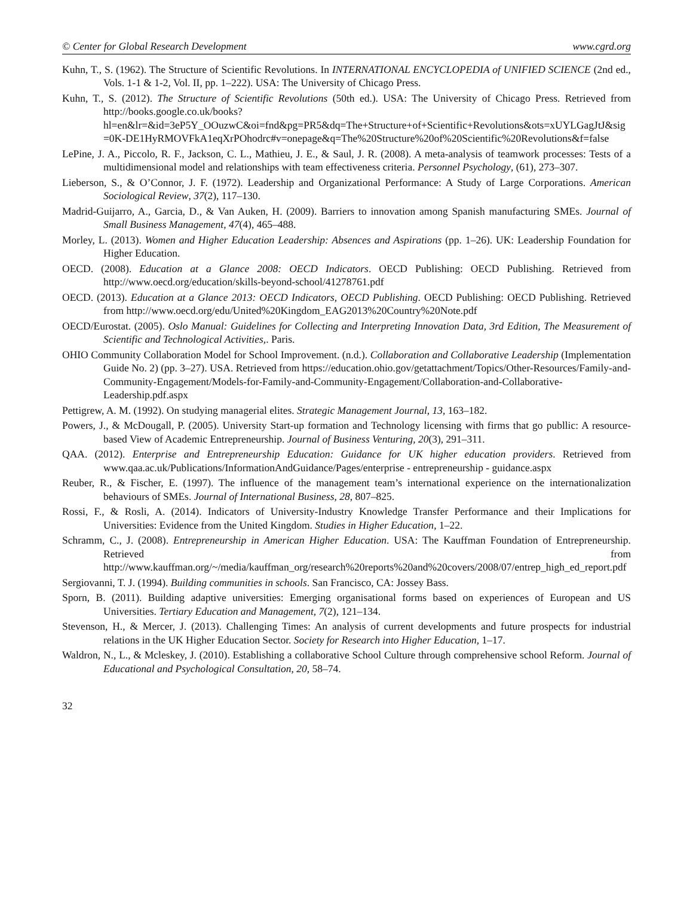© Center for Global Research Development www.cgrd.org
Kuhn, T., S. (1962). The Structure of Scientific Revolutions. In INTERNATIONAL ENCYCLOPEDIA of UNIFIED SCIENCE (2nd ed., Vols. 1-1 & 1-2, Vol. II, pp. 1–222). USA: The University of Chicago Press.
Kuhn, T., S. (2012). The Structure of Scientific Revolutions (50th ed.). USA: The University of Chicago Press. Retrieved from http://books.google.co.uk/books?hl=en&lr=&id=3eP5Y_OOuzwC&oi=fnd&pg=PR5&dq=The+Structure+of+Scientific+Revolutions&ots=xUYLGagJtJ&sig=0K-DE1HyRMOVFkA1eqXrPOhodrc#v=onepage&q=The%20Structure%20of%20Scientific%20Revolutions&f=false
LePine, J. A., Piccolo, R. F., Jackson, C. L., Mathieu, J. E., & Saul, J. R. (2008). A meta-analysis of teamwork processes: Tests of a multidimensional model and relationships with team effectiveness criteria. Personnel Psychology, (61), 273–307.
Lieberson, S., & O’Connor, J. F. (1972). Leadership and Organizational Performance: A Study of Large Corporations. American Sociological Review, 37(2), 117–130.
Madrid-Guijarro, A., Garcia, D., & Van Auken, H. (2009). Barriers to innovation among Spanish manufacturing SMEs. Journal of Small Business Management, 47(4), 465–488.
Morley, L. (2013). Women and Higher Education Leadership: Absences and Aspirations (pp. 1–26). UK: Leadership Foundation for Higher Education.
OECD. (2008). Education at a Glance 2008: OECD Indicators. OECD Publishing: OECD Publishing. Retrieved from http://www.oecd.org/education/skills-beyond-school/41278761.pdf
OECD. (2013). Education at a Glance 2013: OECD Indicators, OECD Publishing. OECD Publishing: OECD Publishing. Retrieved from http://www.oecd.org/edu/United%20Kingdom_EAG2013%20Country%20Note.pdf
OECD/Eurostat. (2005). Oslo Manual: Guidelines for Collecting and Interpreting Innovation Data, 3rd Edition, The Measurement of Scientific and Technological Activities,. Paris.
OHIO Community Collaboration Model for School Improvement. (n.d.). Collaboration and Collaborative Leadership (Implementation Guide No. 2) (pp. 3–27). USA. Retrieved from https://education.ohio.gov/getattachment/Topics/Other-Resources/Family-and-Community-Engagement/Models-for-Family-and-Community-Engagement/Collaboration-and-Collaborative-Leadership.pdf.aspx
Pettigrew, A. M. (1992). On studying managerial elites. Strategic Management Journal, 13, 163–182.
Powers, J., & McDougall, P. (2005). University Start-up formation and Technology licensing with firms that go publlic: A resource-based View of Academic Entrepreneurship. Journal of Business Venturing, 20(3), 291–311.
QAA. (2012). Enterprise and Entrepreneurship Education: Guidance for UK higher education providers. Retrieved from www.qaa.ac.uk/Publications/InformationAndGuidance/Pages/enterprise - entrepreneurship - guidance.aspx
Reuber, R., & Fischer, E. (1997). The influence of the management team’s international experience on the internationalization behaviours of SMEs. Journal of International Business, 28, 807–825.
Rossi, F., & Rosli, A. (2014). Indicators of University-Industry Knowledge Transfer Performance and their Implications for Universities: Evidence from the United Kingdom. Studies in Higher Education, 1–22.
Schramm, C., J. (2008). Entrepreneurship in American Higher Education. USA: The Kauffman Foundation of Entrepreneurship. Retrieved from http://www.kauffman.org/~/media/kauffman_org/research%20reports%20and%20covers/2008/07/entrep_high_ed_report.pdf
Sergiovanni, T. J. (1994). Building communities in schools. San Francisco, CA: Jossey Bass.
Sporn, B. (2011). Building adaptive universities: Emerging organisational forms based on experiences of European and US Universities. Tertiary Education and Management, 7(2), 121–134.
Stevenson, H., & Mercer, J. (2013). Challenging Times: An analysis of current developments and future prospects for industrial relations in the UK Higher Education Sector. Society for Research into Higher Education, 1–17.
Waldron, N., L., & Mcleskey, J. (2010). Establishing a collaborative School Culture through comprehensive school Reform. Journal of Educational and Psychological Consultation, 20, 58–74.
32